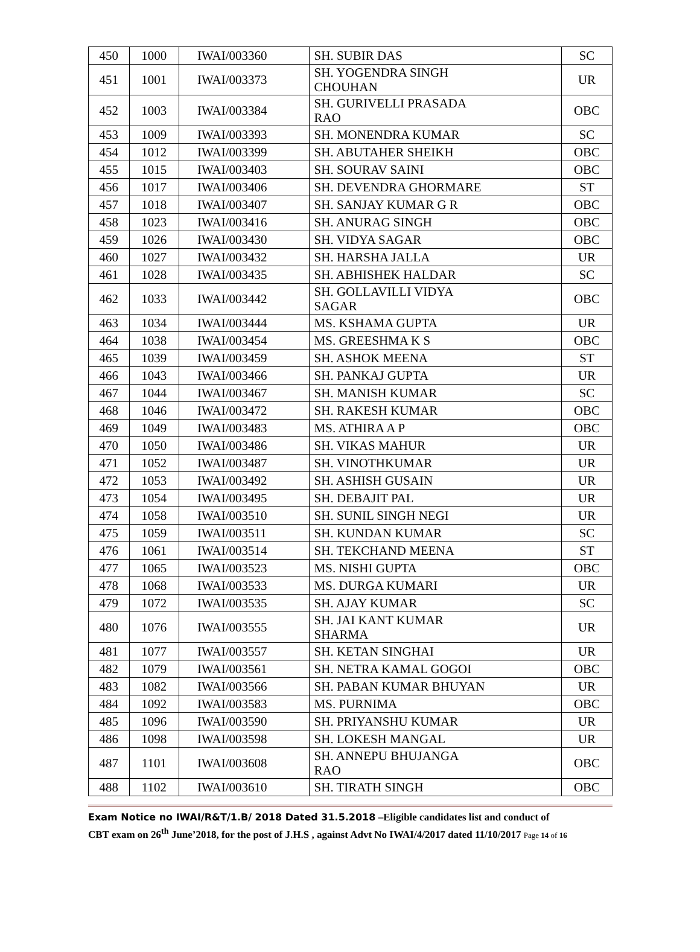| 450 | 1000 | IWAI/003360 | SH. SUBIR DAS | SC |
| 451 | 1001 | IWAI/003373 | SH. YOGENDRA SINGH CHOUHAN | UR |
| 452 | 1003 | IWAI/003384 | SH. GURIVELLI PRASADA RAO | OBC |
| 453 | 1009 | IWAI/003393 | SH. MONENDRA KUMAR | SC |
| 454 | 1012 | IWAI/003399 | SH. ABUTAHER SHEIKH | OBC |
| 455 | 1015 | IWAI/003403 | SH. SOURAV SAINI | OBC |
| 456 | 1017 | IWAI/003406 | SH. DEVENDRA GHORMARE | ST |
| 457 | 1018 | IWAI/003407 | SH. SANJAY KUMAR G R | OBC |
| 458 | 1023 | IWAI/003416 | SH. ANURAG SINGH | OBC |
| 459 | 1026 | IWAI/003430 | SH. VIDYA SAGAR | OBC |
| 460 | 1027 | IWAI/003432 | SH. HARSHA JALLA | UR |
| 461 | 1028 | IWAI/003435 | SH. ABHISHEK HALDAR | SC |
| 462 | 1033 | IWAI/003442 | SH. GOLLAVILLI VIDYA SAGAR | OBC |
| 463 | 1034 | IWAI/003444 | MS. KSHAMA GUPTA | UR |
| 464 | 1038 | IWAI/003454 | MS. GREESHMA K S | OBC |
| 465 | 1039 | IWAI/003459 | SH. ASHOK MEENA | ST |
| 466 | 1043 | IWAI/003466 | SH. PANKAJ GUPTA | UR |
| 467 | 1044 | IWAI/003467 | SH. MANISH KUMAR | SC |
| 468 | 1046 | IWAI/003472 | SH. RAKESH KUMAR | OBC |
| 469 | 1049 | IWAI/003483 | MS. ATHIRA A P | OBC |
| 470 | 1050 | IWAI/003486 | SH. VIKAS MAHUR | UR |
| 471 | 1052 | IWAI/003487 | SH. VINOTHKUMAR | UR |
| 472 | 1053 | IWAI/003492 | SH. ASHISH GUSAIN | UR |
| 473 | 1054 | IWAI/003495 | SH. DEBAJIT PAL | UR |
| 474 | 1058 | IWAI/003510 | SH. SUNIL SINGH NEGI | UR |
| 475 | 1059 | IWAI/003511 | SH. KUNDAN KUMAR | SC |
| 476 | 1061 | IWAI/003514 | SH. TEKCHAND MEENA | ST |
| 477 | 1065 | IWAI/003523 | MS. NISHI GUPTA | OBC |
| 478 | 1068 | IWAI/003533 | MS. DURGA KUMARI | UR |
| 479 | 1072 | IWAI/003535 | SH. AJAY KUMAR | SC |
| 480 | 1076 | IWAI/003555 | SH. JAI KANT KUMAR SHARMA | UR |
| 481 | 1077 | IWAI/003557 | SH. KETAN SINGHAI | UR |
| 482 | 1079 | IWAI/003561 | SH. NETRA KAMAL GOGOI | OBC |
| 483 | 1082 | IWAI/003566 | SH. PABAN KUMAR BHUYAN | UR |
| 484 | 1092 | IWAI/003583 | MS. PURNIMA | OBC |
| 485 | 1096 | IWAI/003590 | SH. PRIYANSHU KUMAR | UR |
| 486 | 1098 | IWAI/003598 | SH. LOKESH MANGAL | UR |
| 487 | 1101 | IWAI/003608 | SH. ANNEPU BHUJANGA RAO | OBC |
| 488 | 1102 | IWAI/003610 | SH. TIRATH SINGH | OBC |
Exam Notice no IWAI/R&T/1.B/ 2018 Dated 31.5.2018 –Eligible candidates list and conduct of
CBT exam on 26<sup>th</sup> June’2018, for the post of J.H.S , against Advt No IWAI/4/2017 dated 11/10/2017 Page 14 of 16